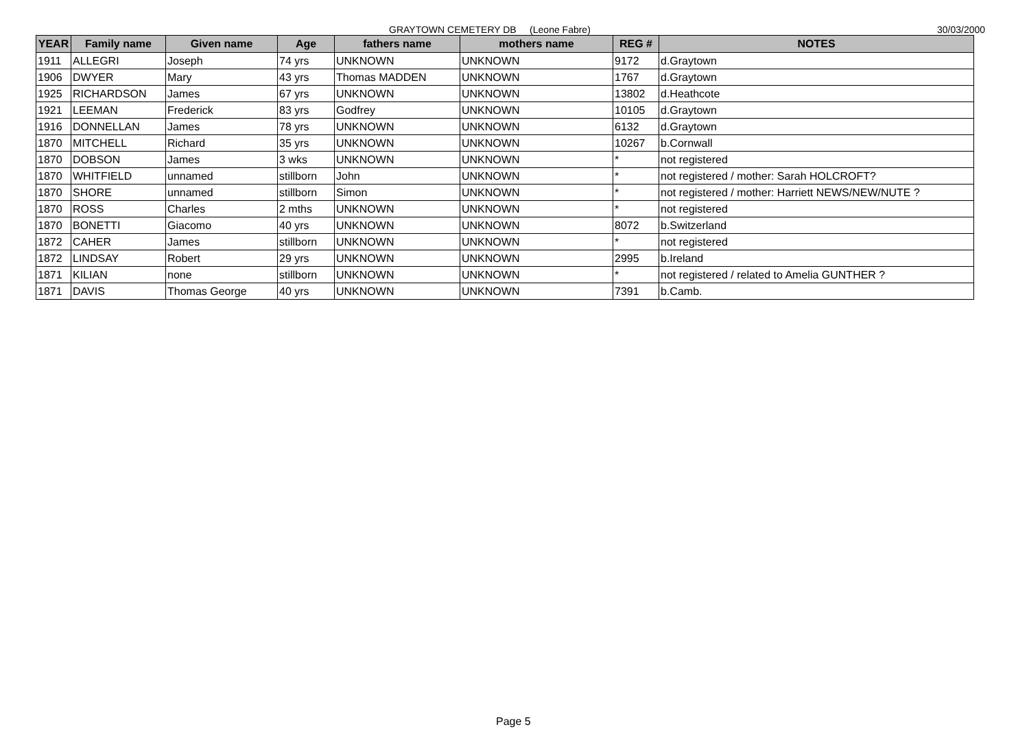GRAYTOWN CEMETERY DB (Leone Fabre) 30/03/2000
| YEAR | Family name | Given name | Age | fathers name | mothers name | REG # | NOTES |
| --- | --- | --- | --- | --- | --- | --- | --- |
| 1911 | ALLEGRI | Joseph | 74 yrs | UNKNOWN | UNKNOWN | 9172 | d.Graytown |
| 1906 | DWYER | Mary | 43 yrs | Thomas MADDEN | UNKNOWN | 1767 | d.Graytown |
| 1925 | RICHARDSON | James | 67 yrs | UNKNOWN | UNKNOWN | 13802 | d.Heathcote |
| 1921 | LEEMAN | Frederick | 83 yrs | Godfrey | UNKNOWN | 10105 | d.Graytown |
| 1916 | DONNELLAN | James | 78 yrs | UNKNOWN | UNKNOWN | 6132 | d.Graytown |
| 1870 | MITCHELL | Richard | 35 yrs | UNKNOWN | UNKNOWN | 10267 | b.Cornwall |
| 1870 | DOBSON | James | 3 wks | UNKNOWN | UNKNOWN | * | not registered |
| 1870 | WHITFIELD | unnamed | stillborn | John | UNKNOWN | * | not registered / mother: Sarah HOLCROFT? |
| 1870 | SHORE | unnamed | stillborn | Simon | UNKNOWN | * | not registered / mother: Harriett NEWS/NEW/NUTE ? |
| 1870 | ROSS | Charles | 2 mths | UNKNOWN | UNKNOWN | * | not registered |
| 1870 | BONETTI | Giacomo | 40 yrs | UNKNOWN | UNKNOWN | 8072 | b.Switzerland |
| 1872 | CAHER | James | stillborn | UNKNOWN | UNKNOWN | * | not registered |
| 1872 | LINDSAY | Robert | 29 yrs | UNKNOWN | UNKNOWN | 2995 | b.Ireland |
| 1871 | KILIAN | none | stillborn | UNKNOWN | UNKNOWN | * | not registered / related to Amelia GUNTHER ? |
| 1871 | DAVIS | Thomas George | 40 yrs | UNKNOWN | UNKNOWN | 7391 | b.Camb. |
Page 5